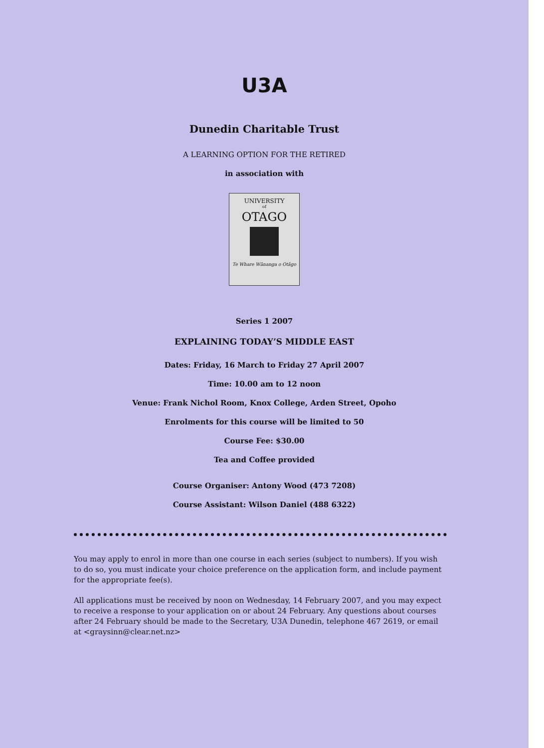U3A
Dunedin Charitable Trust
A LEARNING OPTION FOR THE RETIRED
in association with
UNIVERSITY
of
OTAGO
Te Whare Wānanga o Otāgo
Series 1 2007
EXPLAINING TODAY’S MIDDLE EAST
Dates: Friday, 16 March to Friday 27 April 2007
Time: 10.00 am to 12 noon
Venue: Frank Nichol Room, Knox College, Arden Street, Opoho
Enrolments for this course will be limited to 50
Course Fee: $30.00
Tea and Coffee provided
Course Organiser: Antony Wood (473 7208)
Course Assistant: Wilson Daniel (488 6322)
You may apply to enrol in more than one course in each series (subject to numbers). If you wish to do so, you must indicate your choice preference on the application form, and include payment for the appropriate fee(s).
All applications must be received by noon on Wednesday, 14 February 2007, and you may expect to receive a response to your application on or about 24 February. Any questions about courses after 24 February should be made to the Secretary, U3A Dunedin, telephone 467 2619, or email at <graysinn@clear.net.nz>